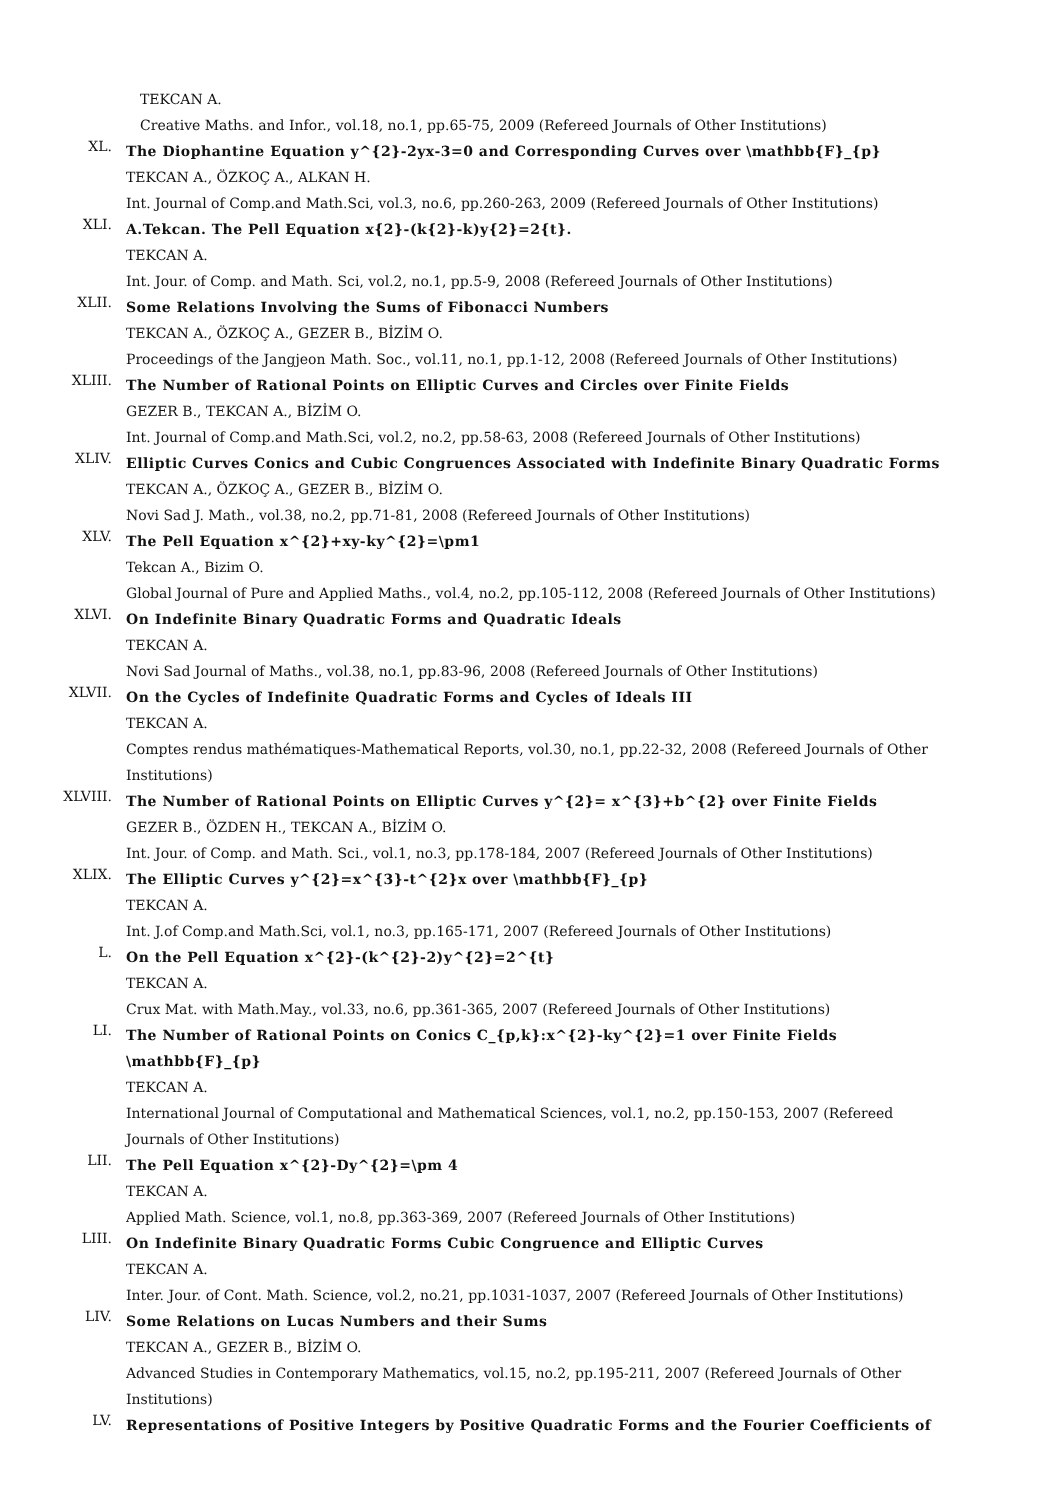TEKCAN A.
Creative Maths. and Infor., vol.18, no.1, pp.65-75, 2009 (Refereed Journals of Other Institutions)
XL.
The Diophantine Equation y^{2}-2yx-3=0 and Corresponding Curves over \mathbb{F}_{p}
TEKCAN A., ÖZKOÇ A., ALKAN H.
Int. Journal of Comp.and Math.Sci, vol.3, no.6, pp.260-263, 2009 (Refereed Journals of Other Institutions)
XLI.
A.Tekcan. The Pell Equation x{2}-(k{2}-k)y{2}=2{t}.
TEKCAN A.
Int. Jour. of Comp. and Math. Sci, vol.2, no.1, pp.5-9, 2008 (Refereed Journals of Other Institutions)
XLII.
Some Relations Involving the Sums of Fibonacci Numbers
TEKCAN A., ÖZKOÇ A., GEZER B., BİZİM O.
Proceedings of the Jangjeon Math. Soc., vol.11, no.1, pp.1-12, 2008 (Refereed Journals of Other Institutions)
XLIII.
The Number of Rational Points on Elliptic Curves and Circles over Finite Fields
GEZER B., TEKCAN A., BİZİM O.
Int. Journal of Comp.and Math.Sci, vol.2, no.2, pp.58-63, 2008 (Refereed Journals of Other Institutions)
XLIV.
Elliptic Curves Conics and Cubic Congruences Associated with Indefinite Binary Quadratic Forms
TEKCAN A., ÖZKOÇ A., GEZER B., BİZİM O.
Novi Sad J. Math., vol.38, no.2, pp.71-81, 2008 (Refereed Journals of Other Institutions)
XLV.
The Pell Equation x^{2}+xy-ky^{2}=\pm1
Tekcan A., Bizim O.
Global Journal of Pure and Applied Maths., vol.4, no.2, pp.105-112, 2008 (Refereed Journals of Other Institutions)
XLVI.
On Indefinite Binary Quadratic Forms and Quadratic Ideals
TEKCAN A.
Novi Sad Journal of Maths., vol.38, no.1, pp.83-96, 2008 (Refereed Journals of Other Institutions)
XLVII.
On the Cycles of Indefinite Quadratic Forms and Cycles of Ideals III
TEKCAN A.
Comptes rendus mathématiques-Mathematical Reports, vol.30, no.1, pp.22-32, 2008 (Refereed Journals of Other Institutions)
XLVIII.
The Number of Rational Points on Elliptic Curves y^{2}= x^{3}+b^{2} over Finite Fields
GEZER B., ÖZDEN H., TEKCAN A., BİZİM O.
Int. Jour. of Comp. and Math. Sci., vol.1, no.3, pp.178-184, 2007 (Refereed Journals of Other Institutions)
XLIX.
The Elliptic Curves y^{2}=x^{3}-t^{2}x over \mathbb{F}_{p}
TEKCAN A.
Int. J.of Comp.and Math.Sci, vol.1, no.3, pp.165-171, 2007 (Refereed Journals of Other Institutions)
L.
On the Pell Equation x^{2}-(k^{2}-2)y^{2}=2^{t}
TEKCAN A.
Crux Mat. with Math.May., vol.33, no.6, pp.361-365, 2007 (Refereed Journals of Other Institutions)
LI.
The Number of Rational Points on Conics C_{p,k}:x^{2}-ky^{2}=1 over Finite Fields \mathbb{F}_{p}
TEKCAN A.
International Journal of Computational and Mathematical Sciences, vol.1, no.2, pp.150-153, 2007 (Refereed Journals of Other Institutions)
LII.
The Pell Equation x^{2}-Dy^{2}=\pm 4
TEKCAN A.
Applied Math. Science, vol.1, no.8, pp.363-369, 2007 (Refereed Journals of Other Institutions)
LIII.
On Indefinite Binary Quadratic Forms Cubic Congruence and Elliptic Curves
TEKCAN A.
Inter. Jour. of Cont. Math. Science, vol.2, no.21, pp.1031-1037, 2007 (Refereed Journals of Other Institutions)
LIV.
Some Relations on Lucas Numbers and their Sums
TEKCAN A., GEZER B., BİZİM O.
Advanced Studies in Contemporary Mathematics, vol.15, no.2, pp.195-211, 2007 (Refereed Journals of Other Institutions)
LV.
Representations of Positive Integers by Positive Quadratic Forms and the Fourier Coefficients of